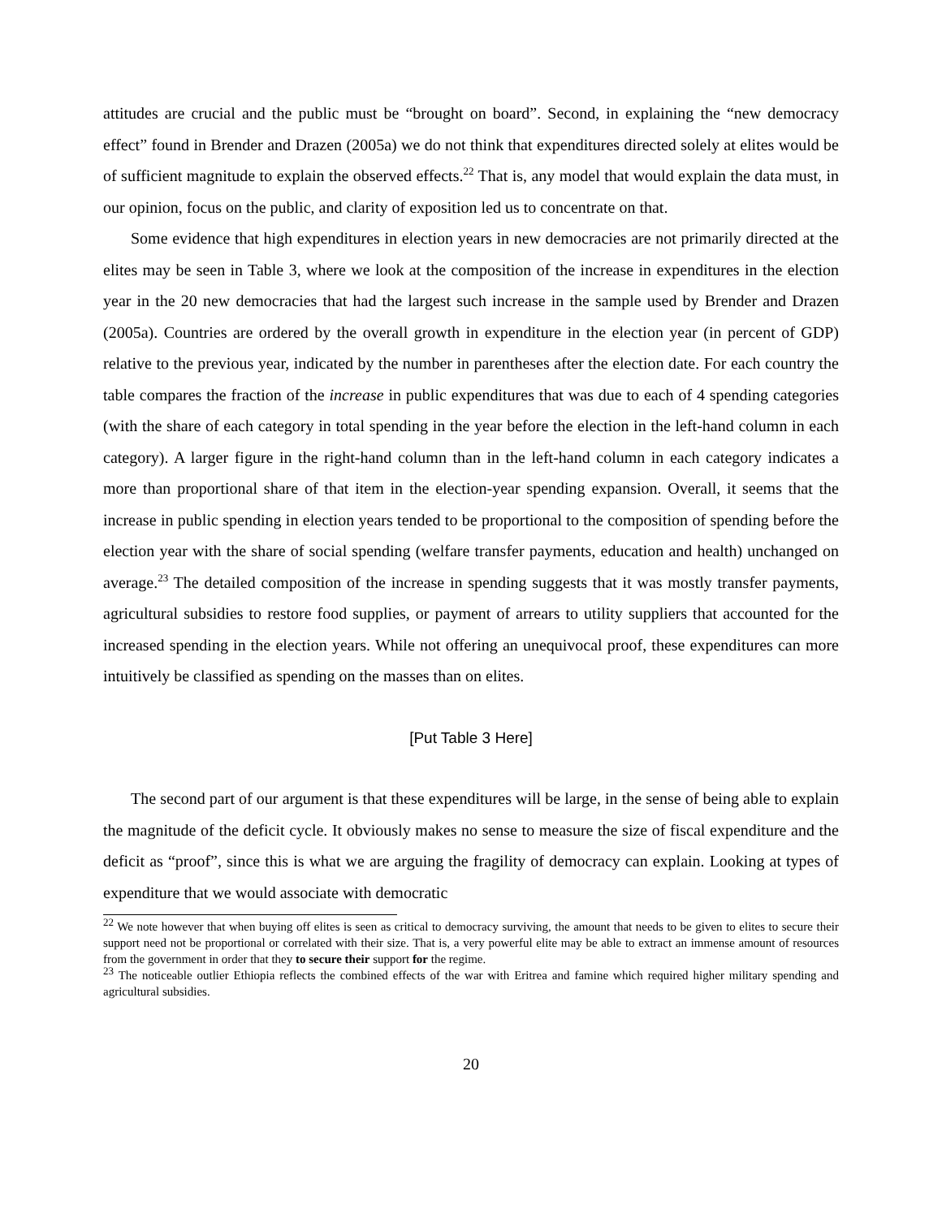attitudes are crucial and the public must be “brought on board”. Second, in explaining the “new democracy effect” found in Brender and Drazen (2005a) we do not think that expenditures directed solely at elites would be of sufficient magnitude to explain the observed effects.<sup>22</sup> That is, any model that would explain the data must, in our opinion, focus on the public, and clarity of exposition led us to concentrate on that.
Some evidence that high expenditures in election years in new democracies are not primarily directed at the elites may be seen in Table 3, where we look at the composition of the increase in expenditures in the election year in the 20 new democracies that had the largest such increase in the sample used by Brender and Drazen (2005a). Countries are ordered by the overall growth in expenditure in the election year (in percent of GDP) relative to the previous year, indicated by the number in parentheses after the election date. For each country the table compares the fraction of the increase in public expenditures that was due to each of 4 spending categories (with the share of each category in total spending in the year before the election in the left-hand column in each category). A larger figure in the right-hand column than in the left-hand column in each category indicates a more than proportional share of that item in the election-year spending expansion. Overall, it seems that the increase in public spending in election years tended to be proportional to the composition of spending before the election year with the share of social spending (welfare transfer payments, education and health) unchanged on average.<sup>23</sup> The detailed composition of the increase in spending suggests that it was mostly transfer payments, agricultural subsidies to restore food supplies, or payment of arrears to utility suppliers that accounted for the increased spending in the election years. While not offering an unequivocal proof, these expenditures can more intuitively be classified as spending on the masses than on elites.
[Put Table 3 Here]
The second part of our argument is that these expenditures will be large, in the sense of being able to explain the magnitude of the deficit cycle. It obviously makes no sense to measure the size of fiscal expenditure and the deficit as “proof”, since this is what we are arguing the fragility of democracy can explain. Looking at types of expenditure that we would associate with democratic
<sup>22</sup> We note however that when buying off elites is seen as critical to democracy surviving, the amount that needs to be given to elites to secure their support need not be proportional or correlated with their size. That is, a very powerful elite may be able to extract an immense amount of resources from the government in order that they to secure their support for the regime.
<sup>23</sup> The noticeable outlier Ethiopia reflects the combined effects of the war with Eritrea and famine which required higher military spending and agricultural subsidies.
20